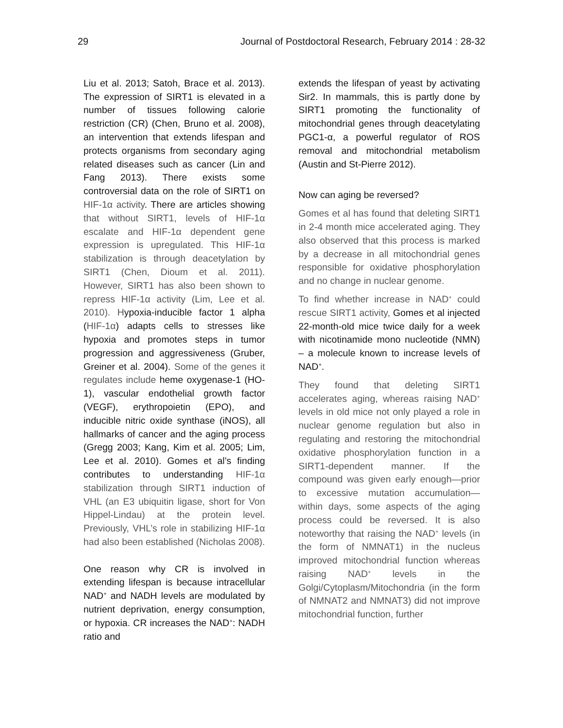29 Journal of Postdoctoral Research, February 2014 : 28-32
Liu et al. 2013; Satoh, Brace et al. 2013). The expression of SIRT1 is elevated in a number of tissues following calorie restriction (CR) (Chen, Bruno et al. 2008), an intervention that extends lifespan and protects organisms from secondary aging related diseases such as cancer (Lin and Fang 2013). There exists some controversial data on the role of SIRT1 on HIF-1α activity. There are articles showing that without SIRT1, levels of HIF-1α escalate and HIF-1α dependent gene expression is upregulated. This HIF-1α stabilization is through deacetylation by SIRT1 (Chen, Dioum et al. 2011). However, SIRT1 has also been shown to repress HIF-1α activity (Lim, Lee et al. 2010). Hypoxia-inducible factor 1 alpha (HIF-1α) adapts cells to stresses like hypoxia and promotes steps in tumor progression and aggressiveness (Gruber, Greiner et al. 2004). Some of the genes it regulates include heme oxygenase-1 (HO-1), vascular endothelial growth factor (VEGF), erythropoietin (EPO), and inducible nitric oxide synthase (iNOS), all hallmarks of cancer and the aging process (Gregg 2003; Kang, Kim et al. 2005; Lim, Lee et al. 2010). Gomes et al’s finding contributes to understanding HIF-1α stabilization through SIRT1 induction of VHL (an E3 ubiquitin ligase, short for Von Hippel-Lindau) at the protein level. Previously, VHL’s role in stabilizing HIF-1α had also been established (Nicholas 2008).
One reason why CR is involved in extending lifespan is because intracellular NAD<sup>+</sup> and NADH levels are modulated by nutrient deprivation, energy consumption, or hypoxia. CR increases the NAD<sup>+</sup>: NADH ratio and
extends the lifespan of yeast by activating Sir2. In mammals, this is partly done by SIRT1 promoting the functionality of mitochondrial genes through deacetylating PGC1-α, a powerful regulator of ROS removal and mitochondrial metabolism (Austin and St-Pierre 2012).
Now can aging be reversed?
Gomes et al has found that deleting SIRT1 in 2-4 month mice accelerated aging. They also observed that this process is marked by a decrease in all mitochondrial genes responsible for oxidative phosphorylation and no change in nuclear genome.
To find whether increase in NAD<sup>+</sup> could rescue SIRT1 activity, Gomes et al injected 22-month-old mice twice daily for a week with nicotinamide mono nucleotide (NMN) – a molecule known to increase levels of NAD<sup>+</sup>.
They found that deleting SIRT1 accelerates aging, whereas raising NAD<sup>+</sup> levels in old mice not only played a role in nuclear genome regulation but also in regulating and restoring the mitochondrial oxidative phosphorylation function in a SIRT1-dependent manner. If the compound was given early enough—prior to excessive mutation accumulation—within days, some aspects of the aging process could be reversed. It is also noteworthy that raising the NAD<sup>+</sup> levels (in the form of NMNAT1) in the nucleus improved mitochondrial function whereas raising NAD<sup>+</sup> levels in the Golgi/Cytoplasm/Mitochondria (in the form of NMNAT2 and NMNAT3) did not improve mitochondrial function, further